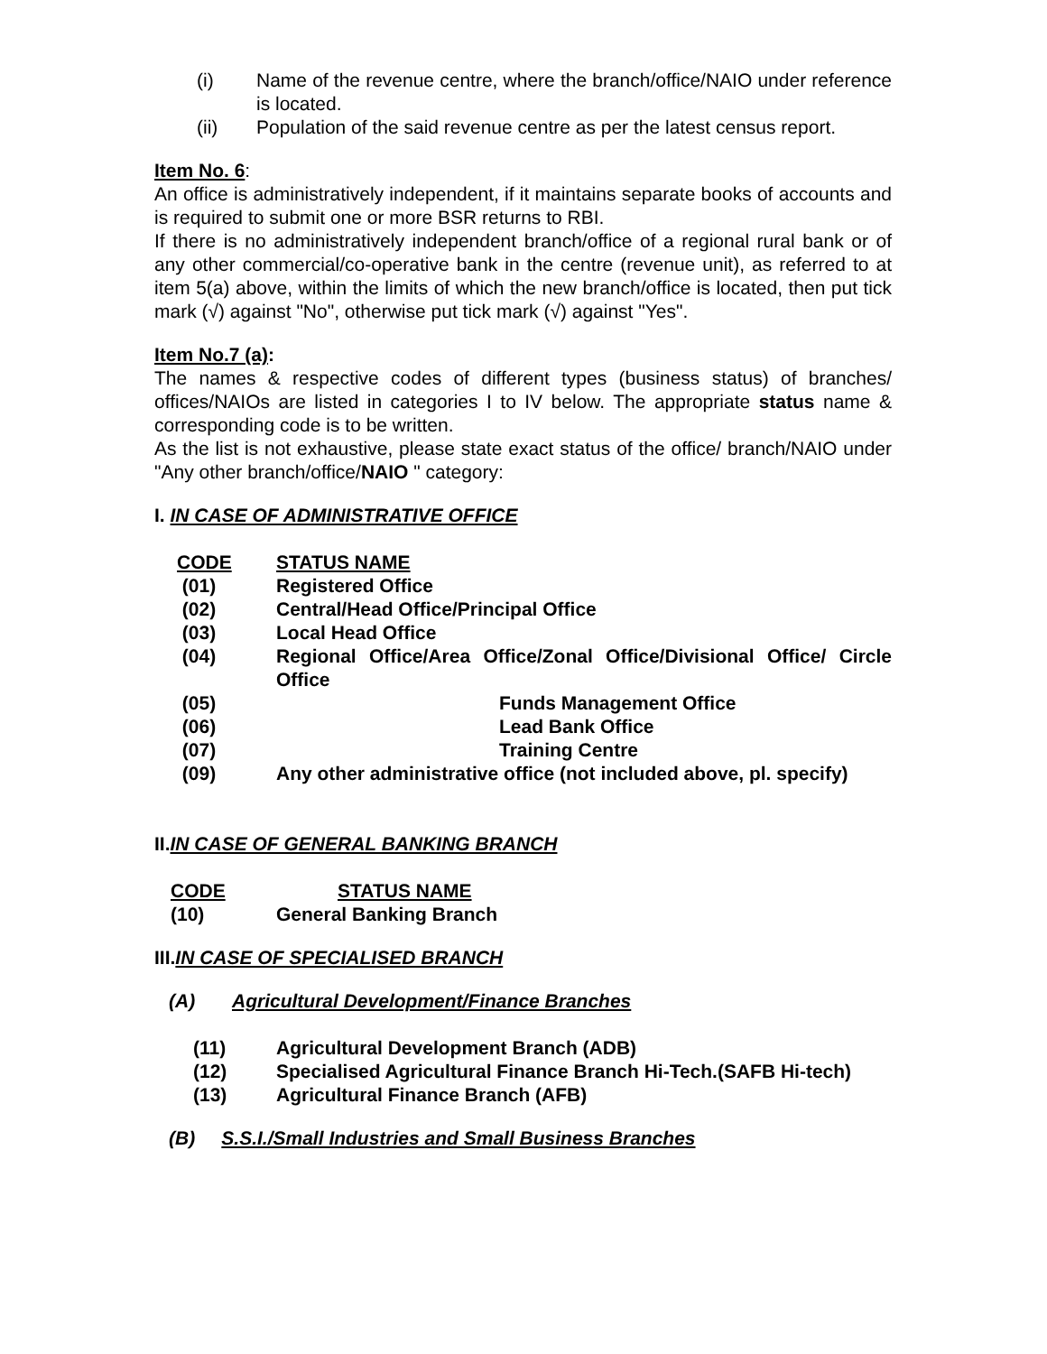(i) Name of the revenue centre, where the branch/office/NAIO under reference is located.
(ii) Population of the said revenue centre as per the latest census report.
Item No. 6:
An office is administratively independent, if it maintains separate books of accounts and is required to submit one or more BSR returns to RBI.
If there is no administratively independent branch/office of a regional rural bank or of any other commercial/co-operative bank in the centre (revenue unit), as referred to at item 5(a) above, within the limits of which the new branch/office is located, then put tick mark (√) against "No", otherwise put tick mark (√) against "Yes".
Item No.7 (a):
The names & respective codes of different types (business status) of branches/ offices/NAIOs are listed in categories I to IV below. The appropriate status name & corresponding code is to be written.
As the list is not exhaustive, please state exact status of the office/ branch/NAIO under "Any other branch/office/NAIO " category:
I. IN CASE OF ADMINISTRATIVE OFFICE
| CODE | STATUS NAME |
| --- | --- |
| (01) | Registered Office |
| (02) | Central/Head Office/Principal Office |
| (03) | Local Head Office |
| (04) | Regional Office/Area Office/Zonal Office/Divisional Office/ Circle Office |
| (05) | Funds Management Office |
| (06) | Lead Bank Office |
| (07) | Training Centre |
| (09) | Any other administrative office (not included above, pl. specify) |
II.IN CASE OF GENERAL BANKING BRANCH
| CODE | STATUS NAME |
| --- | --- |
| (10) | General Banking Branch |
III.IN CASE OF SPECIALISED BRANCH
(A) Agricultural Development/Finance Branches
| (11) | Agricultural Development Branch (ADB) |
| (12) | Specialised Agricultural Finance Branch Hi-Tech.(SAFB Hi-tech) |
| (13) | Agricultural Finance Branch (AFB) |
(B) S.S.I./Small Industries and Small Business Branches